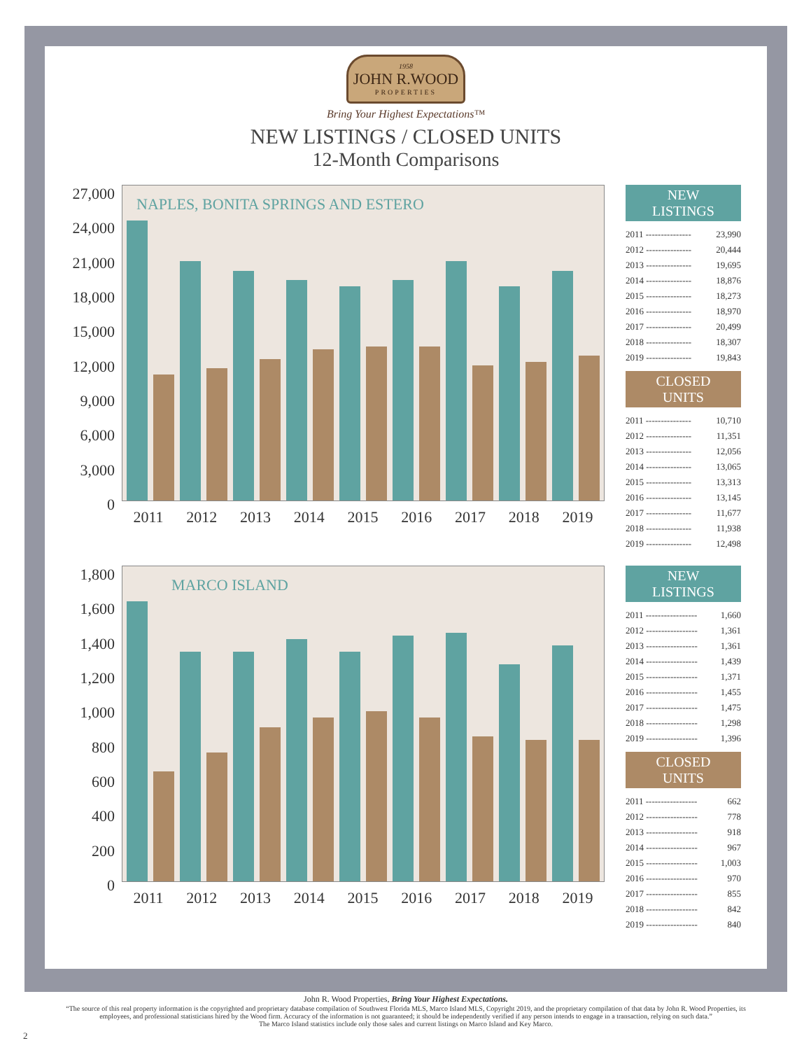1958
JOHN R.WOOD
PROPERTIES
Bring Your Highest Expectations™
NEW LISTINGS / CLOSED UNITS
12-Month Comparisons
27,000
24,000
21,000
18,000
15,000
12,000
9,000
6,000
3,000
0
NAPLES, BONITA SPRINGS AND ESTERO
2011 2012 2013 2014 2015 2016 2017 2018 2019
NEW
LISTINGS
| 2011 --------------- | 23,990 |
| 2012 --------------- | 20,444 |
| 2013 --------------- | 19,695 |
| 2014 --------------- | 18,876 |
| 2015 --------------- | 18,273 |
| 2016 --------------- | 18,970 |
| 2017 --------------- | 20,499 |
| 2018 --------------- | 18,307 |
| 2019 --------------- | 19,843 |
CLOSED
UNITS
| 2011 --------------- | 10,710 |
| 2012 --------------- | 11,351 |
| 2013 --------------- | 12,056 |
| 2014 --------------- | 13,065 |
| 2015 --------------- | 13,313 |
| 2016 --------------- | 13,145 |
| 2017 --------------- | 11,677 |
| 2018 --------------- | 11,938 |
| 2019 --------------- | 12,498 |
1,800
1,600
1,400
1,200
1,000
800
600
400
200
0
MARCO ISLAND
2011 2012 2013 2014 2015 2016 2017 2018 2019
NEW
LISTINGS
| 2011 ----------------- | 1,660 |
| 2012 ----------------- | 1,361 |
| 2013 ----------------- | 1,361 |
| 2014 ----------------- | 1,439 |
| 2015 ----------------- | 1,371 |
| 2016 ----------------- | 1,455 |
| 2017 ----------------- | 1,475 |
| 2018 ----------------- | 1,298 |
| 2019 ----------------- | 1,396 |
CLOSED
UNITS
| 2011 ----------------- | 662 |
| 2012 ----------------- | 778 |
| 2013 ----------------- | 918 |
| 2014 ----------------- | 967 |
| 2015 ----------------- | 1,003 |
| 2016 ----------------- | 970 |
| 2017 ----------------- | 855 |
| 2018 ----------------- | 842 |
| 2019 ----------------- | 840 |
John R. Wood Properties, Bring Your Highest Expectations.
“The source of this real property information is the copyrighted and proprietary database compilation of Southwest Florida MLS, Marco Island MLS, Copyright 2019, and the proprietary compilation of that data by John R. Wood Properties, its employees, and professional statisticians hired by the Wood firm. Accuracy of the information is not guaranteed; it should be independently verified if any person intends to engage in a transaction, relying on such data.”
The Marco Island statistics include only those sales and current listings on Marco Island and Key Marco.
2